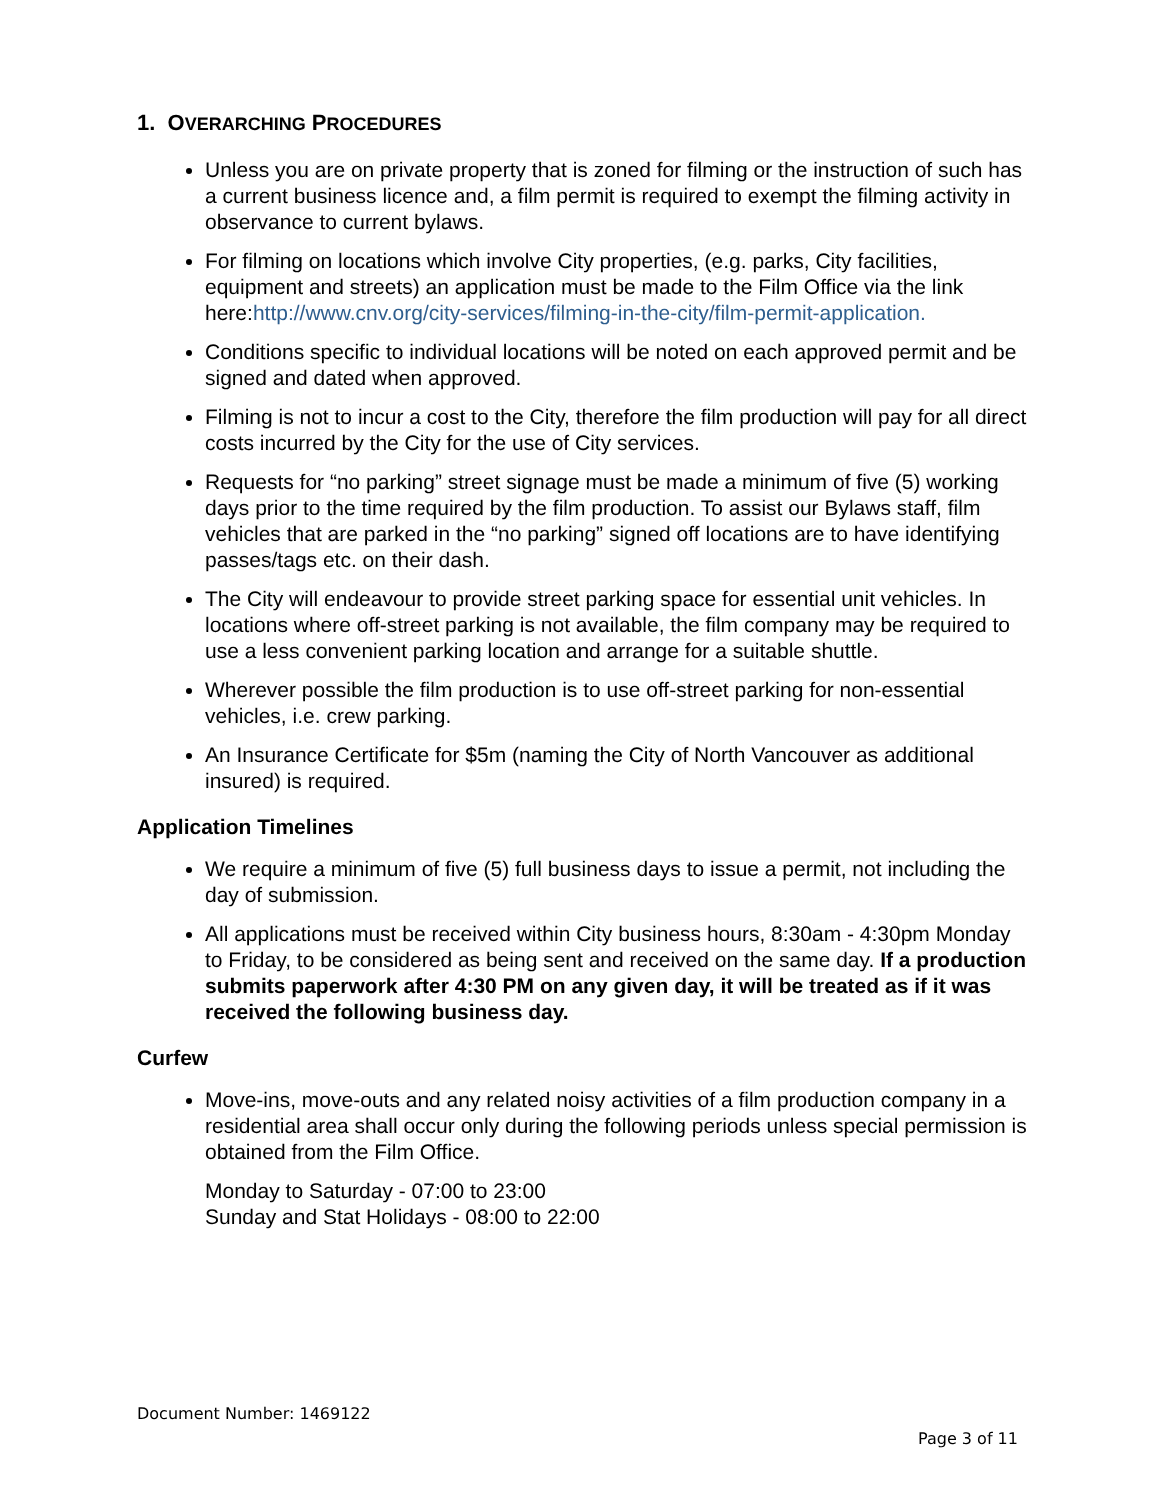1. OVERARCHING PROCEDURES
Unless you are on private property that is zoned for filming or the instruction of such has a current business licence and, a film permit is required to exempt the filming activity in observance to current bylaws.
For filming on locations which involve City properties, (e.g. parks, City facilities, equipment and streets) an application must be made to the Film Office via the link here:http://www.cnv.org/city-services/filming-in-the-city/film-permit-application.
Conditions specific to individual locations will be noted on each approved permit and be signed and dated when approved.
Filming is not to incur a cost to the City, therefore the film production will pay for all direct costs incurred by the City for the use of City services.
Requests for “no parking” street signage must be made a minimum of five (5) working days prior to the time required by the film production. To assist our Bylaws staff, film vehicles that are parked in the “no parking” signed off locations are to have identifying passes/tags etc. on their dash.
The City will endeavour to provide street parking space for essential unit vehicles. In locations where off-street parking is not available, the film company may be required to use a less convenient parking location and arrange for a suitable shuttle.
Wherever possible the film production is to use off-street parking for non-essential vehicles, i.e. crew parking.
An Insurance Certificate for $5m (naming the City of North Vancouver as additional insured) is required.
Application Timelines
We require a minimum of five (5) full business days to issue a permit, not including the day of submission.
All applications must be received within City business hours, 8:30am - 4:30pm Monday to Friday, to be considered as being sent and received on the same day. If a production submits paperwork after 4:30 PM on any given day, it will be treated as if it was received the following business day.
Curfew
Move-ins, move-outs and any related noisy activities of a film production company in a residential area shall occur only during the following periods unless special permission is obtained from the Film Office.
Monday to Saturday - 07:00 to 23:00
Sunday and Stat Holidays - 08:00 to 22:00
Document Number: 1469122
Page 3 of 11